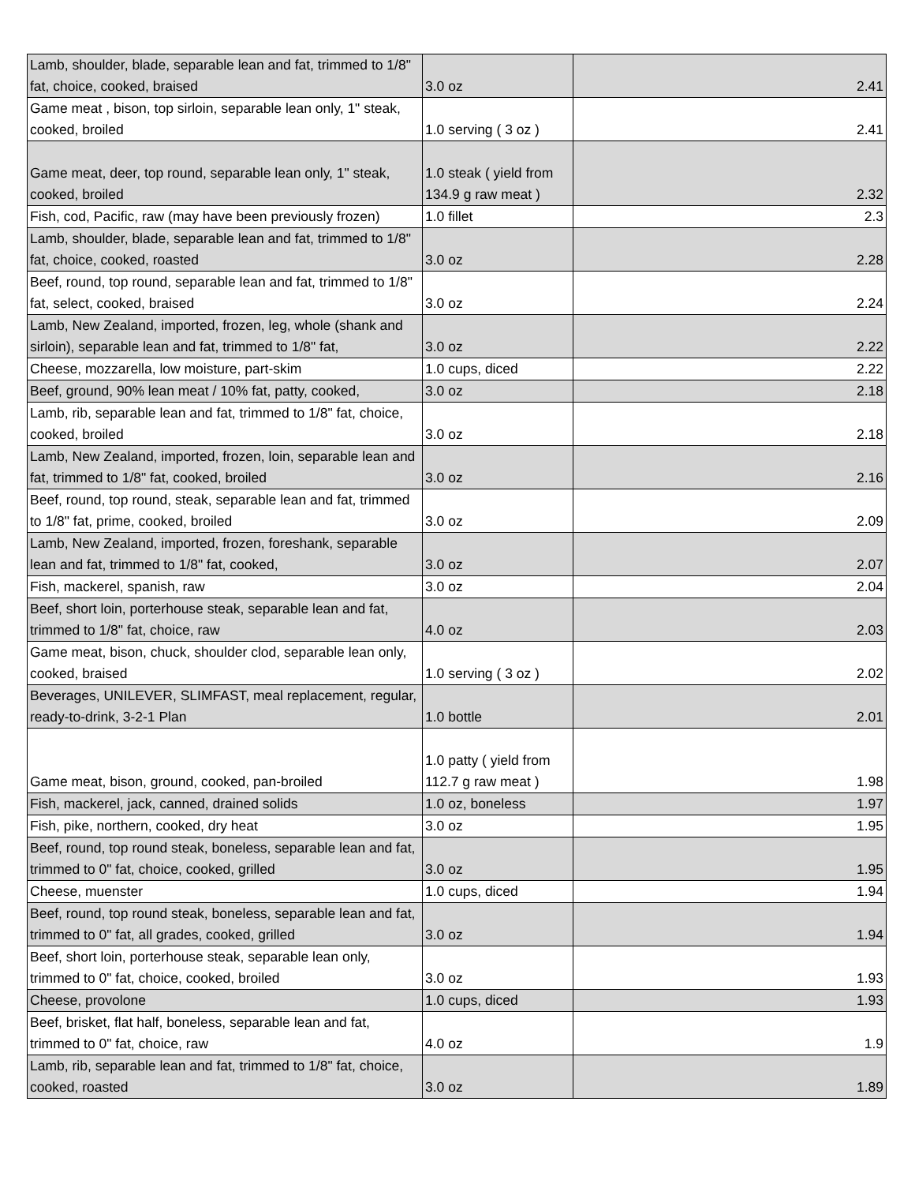| Lamb, shoulder, blade, separable lean and fat, trimmed to 1/8" fat, choice, cooked, braised | 3.0 oz | 2.41 |
| Game meat , bison, top sirloin, separable lean only, 1" steak, cooked, broiled | 1.0 serving ( 3 oz ) | 2.41 |
| Game meat, deer, top round, separable lean only, 1" steak, cooked, broiled | 1.0 steak ( yield from 134.9 g raw meat ) | 2.32 |
| Fish, cod, Pacific, raw (may have been previously frozen) | 1.0 fillet | 2.3 |
| Lamb, shoulder, blade, separable lean and fat, trimmed to 1/8" fat, choice, cooked, roasted | 3.0 oz | 2.28 |
| Beef, round, top round, separable lean and fat, trimmed to 1/8" fat, select, cooked, braised | 3.0 oz | 2.24 |
| Lamb, New Zealand, imported, frozen, leg, whole (shank and sirloin), separable lean and fat, trimmed to 1/8" fat, | 3.0 oz | 2.22 |
| Cheese, mozzarella, low moisture, part-skim | 1.0 cups, diced | 2.22 |
| Beef, ground, 90% lean meat / 10% fat, patty, cooked, | 3.0 oz | 2.18 |
| Lamb, rib, separable lean and fat, trimmed to 1/8" fat, choice, cooked, broiled | 3.0 oz | 2.18 |
| Lamb, New Zealand, imported, frozen, loin, separable lean and fat, trimmed to 1/8" fat, cooked, broiled | 3.0 oz | 2.16 |
| Beef, round, top round, steak, separable lean and fat, trimmed to 1/8" fat, prime, cooked, broiled | 3.0 oz | 2.09 |
| Lamb, New Zealand, imported, frozen, foreshank, separable lean and fat, trimmed to 1/8" fat, cooked, | 3.0 oz | 2.07 |
| Fish, mackerel, spanish, raw | 3.0 oz | 2.04 |
| Beef, short loin, porterhouse steak, separable lean and fat, trimmed to 1/8" fat, choice, raw | 4.0 oz | 2.03 |
| Game meat, bison, chuck, shoulder clod, separable lean only, cooked, braised | 1.0 serving ( 3 oz ) | 2.02 |
| Beverages, UNILEVER, SLIMFAST, meal replacement, regular, ready-to-drink, 3-2-1 Plan | 1.0 bottle | 2.01 |
| Game meat, bison, ground, cooked, pan-broiled | 1.0 patty ( yield from 112.7 g raw meat ) | 1.98 |
| Fish, mackerel, jack, canned, drained solids | 1.0 oz, boneless | 1.97 |
| Fish, pike, northern, cooked, dry heat | 3.0 oz | 1.95 |
| Beef, round, top round steak, boneless, separable lean and fat, trimmed to 0" fat, choice, cooked, grilled | 3.0 oz | 1.95 |
| Cheese, muenster | 1.0 cups, diced | 1.94 |
| Beef, round, top round steak, boneless, separable lean and fat, trimmed to 0" fat, all grades, cooked, grilled | 3.0 oz | 1.94 |
| Beef, short loin, porterhouse steak, separable lean only, trimmed to 0" fat, choice, cooked, broiled | 3.0 oz | 1.93 |
| Cheese, provolone | 1.0 cups, diced | 1.93 |
| Beef, brisket, flat half, boneless, separable lean and fat, trimmed to 0" fat, choice, raw | 4.0 oz | 1.9 |
| Lamb, rib, separable lean and fat, trimmed to 1/8" fat, choice, cooked, roasted | 3.0 oz | 1.89 |